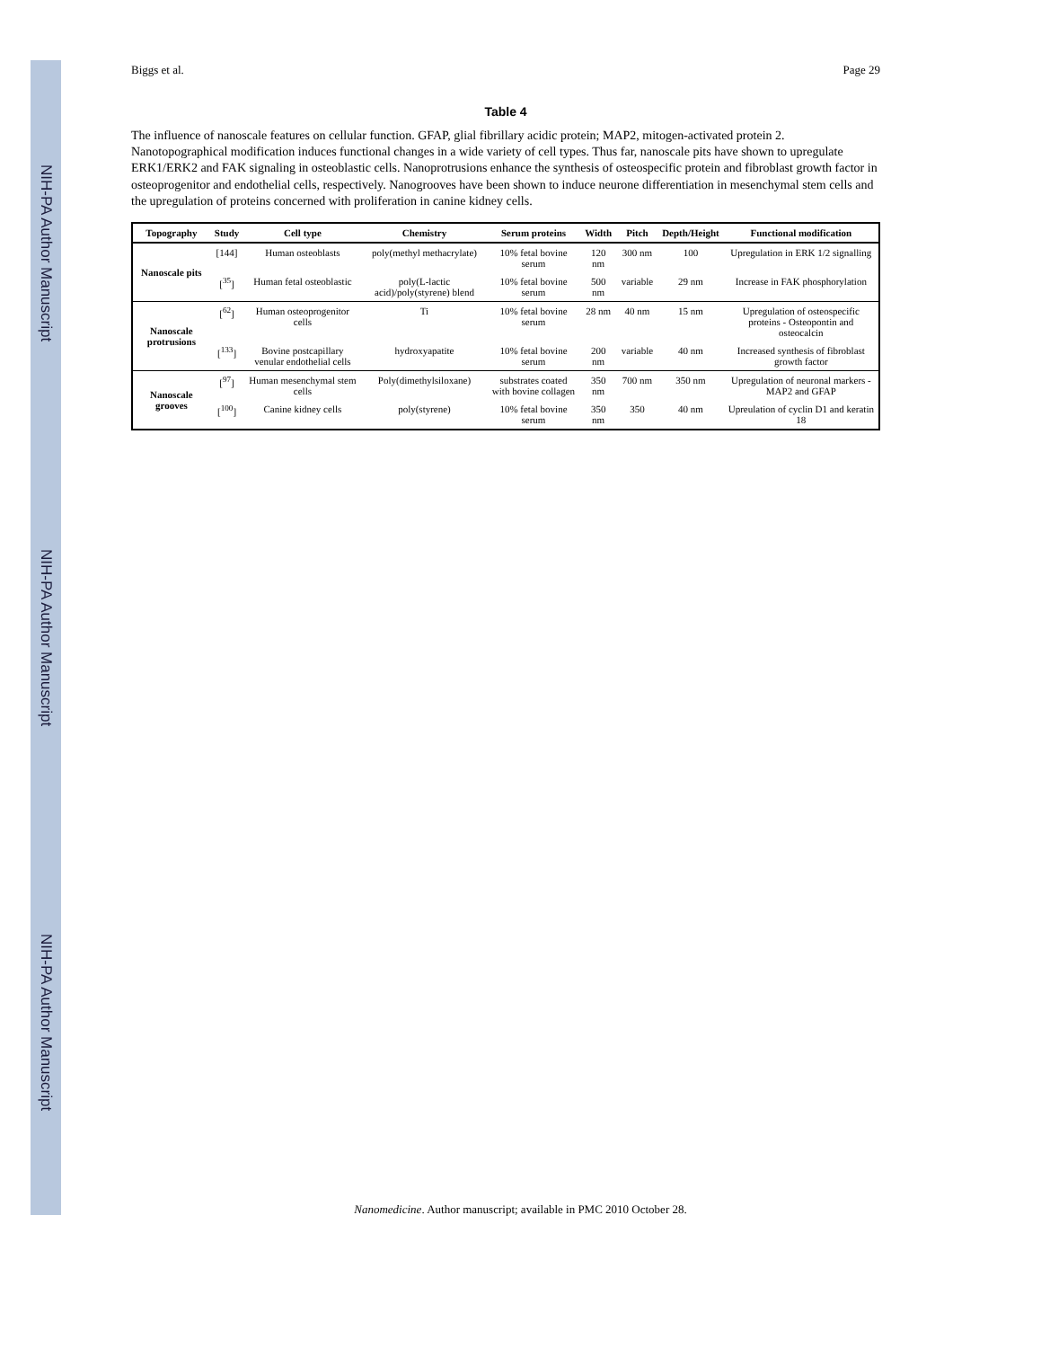NIH-PA Author Manuscript
NIH-PA Author Manuscript
NIH-PA Author Manuscript
Biggs et al. Page 29
Table 4
The influence of nanoscale features on cellular function. GFAP, glial fibrillary acidic protein; MAP2, mitogen-activated protein 2. Nanotopographical modification induces functional changes in a wide variety of cell types. Thus far, nanoscale pits have shown to upregulate ERK1/ERK2 and FAK signaling in osteoblastic cells. Nanoprotrusions enhance the synthesis of osteospecific protein and fibroblast growth factor in osteoprogenitor and endothelial cells, respectively. Nanogrooves have been shown to induce neurone differentiation in mesenchymal stem cells and the upregulation of proteins concerned with proliferation in canine kidney cells.
| Topography | Study | Cell type | Chemistry | Serum proteins | Width | Pitch | Depth/Height | Functional modification |
| --- | --- | --- | --- | --- | --- | --- | --- | --- |
| Nanoscale pits | [144] | Human osteoblasts | poly(methyl methacrylate) | 10% fetal bovine serum | 120 nm | 300 nm | 100 | Upregulation in ERK 1/2 signalling |
| | [<sup>35</sup>] | Human fetal osteoblastic | poly(L-lactic acid)/poly(styrene) blend | 10% fetal bovine serum | 500 nm | variable | 29 nm | Increase in FAK phosphorylation |
| Nanoscale protrusions | [<sup>62</sup>] | Human osteoprogenitor cells | Ti | 10% fetal bovine serum | 28 nm | 40 nm | 15 nm | Upregulation of osteospecific proteins - Osteopontin and osteocalcin |
| | [<sup>133</sup>] | Bovine postcapillary venular endothelial cells | hydroxyapatite | 10% fetal bovine serum | 200 nm | variable | 40 nm | Increased synthesis of fibroblast growth factor |
| Nanoscale grooves | [<sup>97</sup>] | Human mesenchymal stem cells | Poly(dimethylsiloxane) | substrates coated with bovine collagen | 350 nm | 700 nm | 350 nm | Upregulation of neuronal markers - MAP2 and GFAP |
| | [<sup>100</sup>] | Canine kidney cells | poly(styrene) | 10% fetal bovine serum | 350 nm | 350 | 40 nm | Upreulation of cyclin D1 and keratin 18 |
Nanomedicine. Author manuscript; available in PMC 2010 October 28.